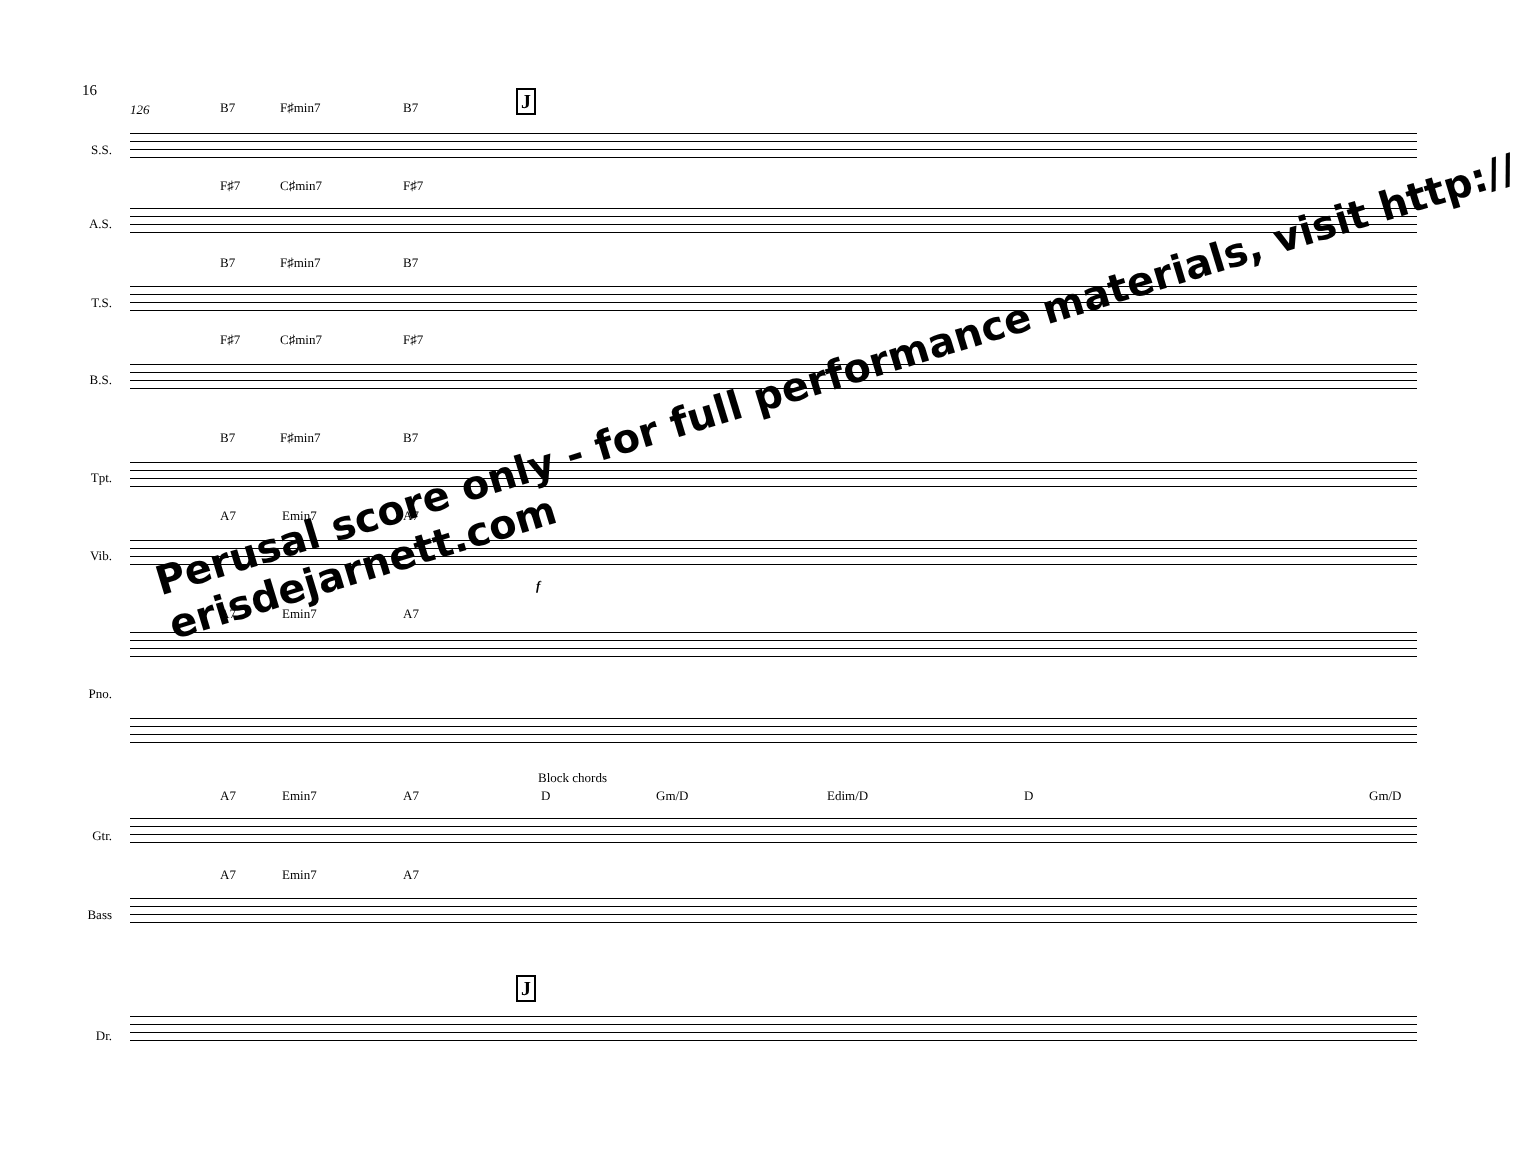16
126 J
S.S.
B7 F♯min7 B7
A.S.
F♯7 C♯min7 F♯7
T.S.
B7 F♯min7 B7
B.S.
F♯7 C♯min7 F♯7
Tpt.
B7 F♯min7 B7
Vib.
A7 Emin7 A7
f
Pno.
A7 Emin7 A7
Block chords
Gtr.
A7 Emin7 A7 D Gm/D Edim/D D Gm/D
Bass
A7 Emin7 A7
J
Dr.
Perusal score only - for full performance materials, visit http://
erisdejarnett.com